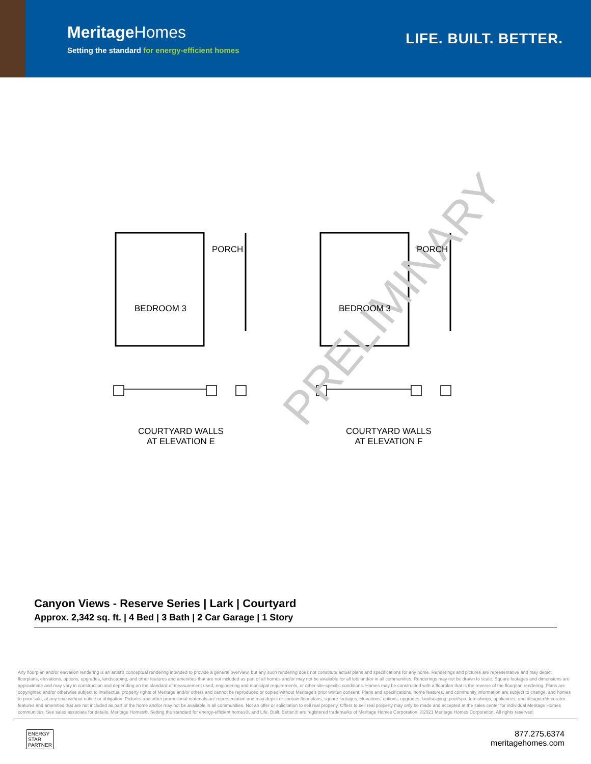MeritageHomes
Setting the standard for energy-efficient homes
LIFE. BUILT. BETTER.
PRELIMINARY
PORCH PORCH
BEDROOM 3 BEDROOM 3
COURTYARD WALLS
AT ELEVATION E
COURTYARD WALLS
AT ELEVATION F
Canyon Views - Reserve Series | Lark | Courtyard
Approx. 2,342 sq. ft. | 4 Bed | 3 Bath | 2 Car Garage | 1 Story
Any floorplan and/or elevation rendering is an artist's conceptual rendering intended to provide a general overview, but any such rendering does not constitute actual plans and specifications for any home. Renderings and pictures are representative and may depict floorplans, elevations, options, upgrades, landscaping, and other features and amenities that are not included as part of all homes and/or may not be available for all lots and/or in all communities. Renderings may not be drawn to scale. Square footages and dimensions are approximate and may vary in construction and depending on the standard of measurement used, engineering and municipal requirements, or other site-specific conditions. Homes may be constructed with a floorplan that is the reverse of the floorplan rendering. Plans are copyrighted and/or otherwise subject to intellectual property rights of Meritage and/or others and cannot be reproduced or copied without Meritage's prior written consent. Plans and specifications, home features, and community information are subject to change, and homes to prior sale, at any time without notice or obligation. Pictures and other promotional materials are representative and may depict or contain floor plans, square footages, elevations, options, upgrades, landscaping, pool/spa, furnishings, appliances, and designer/decorator features and amenities that are not included as part of the home and/or may not be available in all communities. Not an offer or solicitation to sell real property. Offers to sell real property may only be made and accepted at the sales center for individual Meritage Homes communities. See sales associate for details. Meritage Homes®, Setting the standard for energy-efficient homes®, and Life. Built. Better.® are registered trademarks of Meritage Homes Corporation. ©2021 Meritage Homes Corporation. All rights reserved.
ENERGY
STAR
PARTNER
877.275.6374
meritagehomes.com